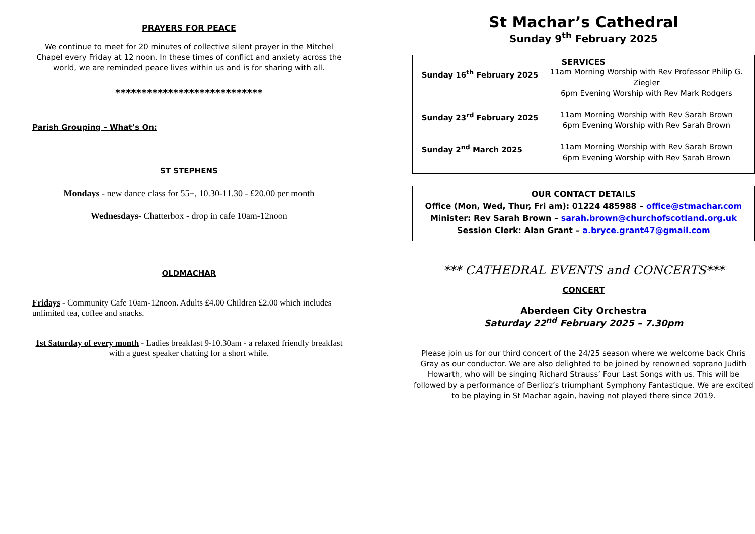PRAYERS FOR PEACE
We continue to meet for 20 minutes of collective silent prayer in the Mitchel Chapel every Friday at 12 noon. In these times of conflict and anxiety across the world, we are reminded peace lives within us and is for sharing with all.
****************************
Parish Grouping – What’s On:
ST STEPHENS
Mondays - new dance class for 55+, 10.30-11.30 - £20.00 per month
Wednesdays- Chatterbox - drop in cafe 10am-12noon
OLDMACHAR
Fridays - Community Cafe 10am-12noon. Adults £4.00 Children £2.00 which includes unlimited tea, coffee and snacks.
1st Saturday of every month - Ladies breakfast 9-10.30am - a relaxed friendly breakfast with a guest speaker chatting for a short while.
St Machar’s Cathedral
Sunday 9<sup>th</sup> February 2025
SERVICES
Sunday 16<sup>th</sup> February 2025 11am Morning Worship with Rev Professor Philip G. Ziegler
6pm Evening Worship with Rev Mark Rodgers
Sunday 23<sup>rd</sup> February 2025 11am Morning Worship with Rev Sarah Brown
6pm Evening Worship with Rev Sarah Brown
Sunday 2<sup>nd</sup> March 2025 11am Morning Worship with Rev Sarah Brown
6pm Evening Worship with Rev Sarah Brown
OUR CONTACT DETAILS
Office (Mon, Wed, Thur, Fri am): 01224 485988 – office@stmachar.com
Minister: Rev Sarah Brown – sarah.brown@churchofscotland.org.uk
Session Clerk: Alan Grant – a.bryce.grant47@gmail.com
*** CATHEDRAL EVENTS and CONCERTS***
CONCERT
Aberdeen City Orchestra
Saturday 22<sup>nd</sup> February 2025 – 7.30pm
Please join us for our third concert of the 24/25 season where we welcome back Chris Gray as our conductor. We are also delighted to be joined by renowned soprano Judith Howarth, who will be singing Richard Strauss’ Four Last Songs with us. This will be followed by a performance of Berlioz’s triumphant Symphony Fantastique. We are excited to be playing in St Machar again, having not played there since 2019.